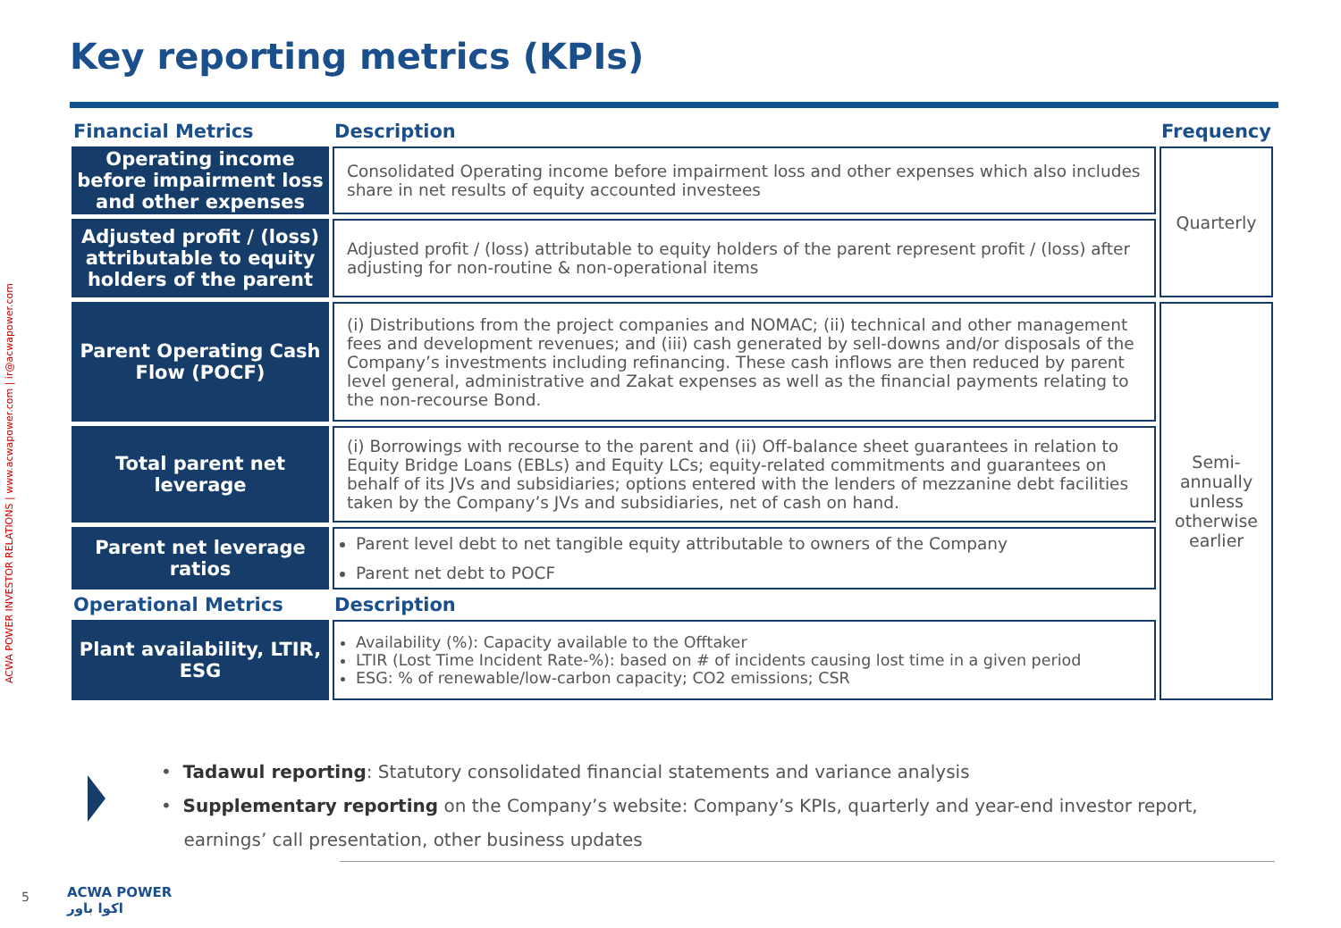Key reporting metrics (KPIs)
ACWA POWER INVESTOR RELATIONS | www.acwapower.com | ir@acwapower.com
| Financial Metrics | Description | Frequency |
| --- | --- | --- |
| Operating income before impairment loss and other expenses | Consolidated Operating income before impairment loss and other expenses which also includes share in net results of equity accounted investees | Quarterly |
| Adjusted profit / (loss) attributable to equity holders of the parent | Adjusted profit / (loss) attributable to equity holders of the parent represent profit / (loss) after adjusting for non-routine & non-operational items | |
| Parent Operating Cash Flow (POCF) | (i) Distributions from the project companies and NOMAC; (ii) technical and other management fees and development revenues; and (iii) cash generated by sell-downs and/or disposals of the Company’s investments including refinancing. These cash inflows are then reduced by parent level general, administrative and Zakat expenses as well as the financial payments relating to the non-recourse Bond. | Semi-annually unless otherwise earlier |
| Total parent net leverage | (i) Borrowings with recourse to the parent and (ii) Off-balance sheet guarantees in relation to Equity Bridge Loans (EBLs) and Equity LCs; equity-related commitments and guarantees on behalf of its JVs and subsidiaries; options entered with the lenders of mezzanine debt facilities taken by the Company’s JVs and subsidiaries, net of cash on hand. | |
| Parent net leverage ratios | Parent level debt to net tangible equity attributable to owners of the Company Parent net debt to POCF | |
| Operational Metrics | Description | |
| Plant availability, LTIR, ESG | Availability (%): Capacity available to the Offtaker LTIR (Lost Time Incident Rate-%): based on # of incidents causing lost time in a given period ESG: % of renewable/low-carbon capacity; CO2 emissions; CSR | |
• Tadawul reporting: Statutory consolidated financial statements and variance analysis
• Supplementary reporting on the Company’s website: Company’s KPIs, quarterly and year-end investor report,
earnings’ call presentation, other business updates
5
ACWA POWER
اكوا باور